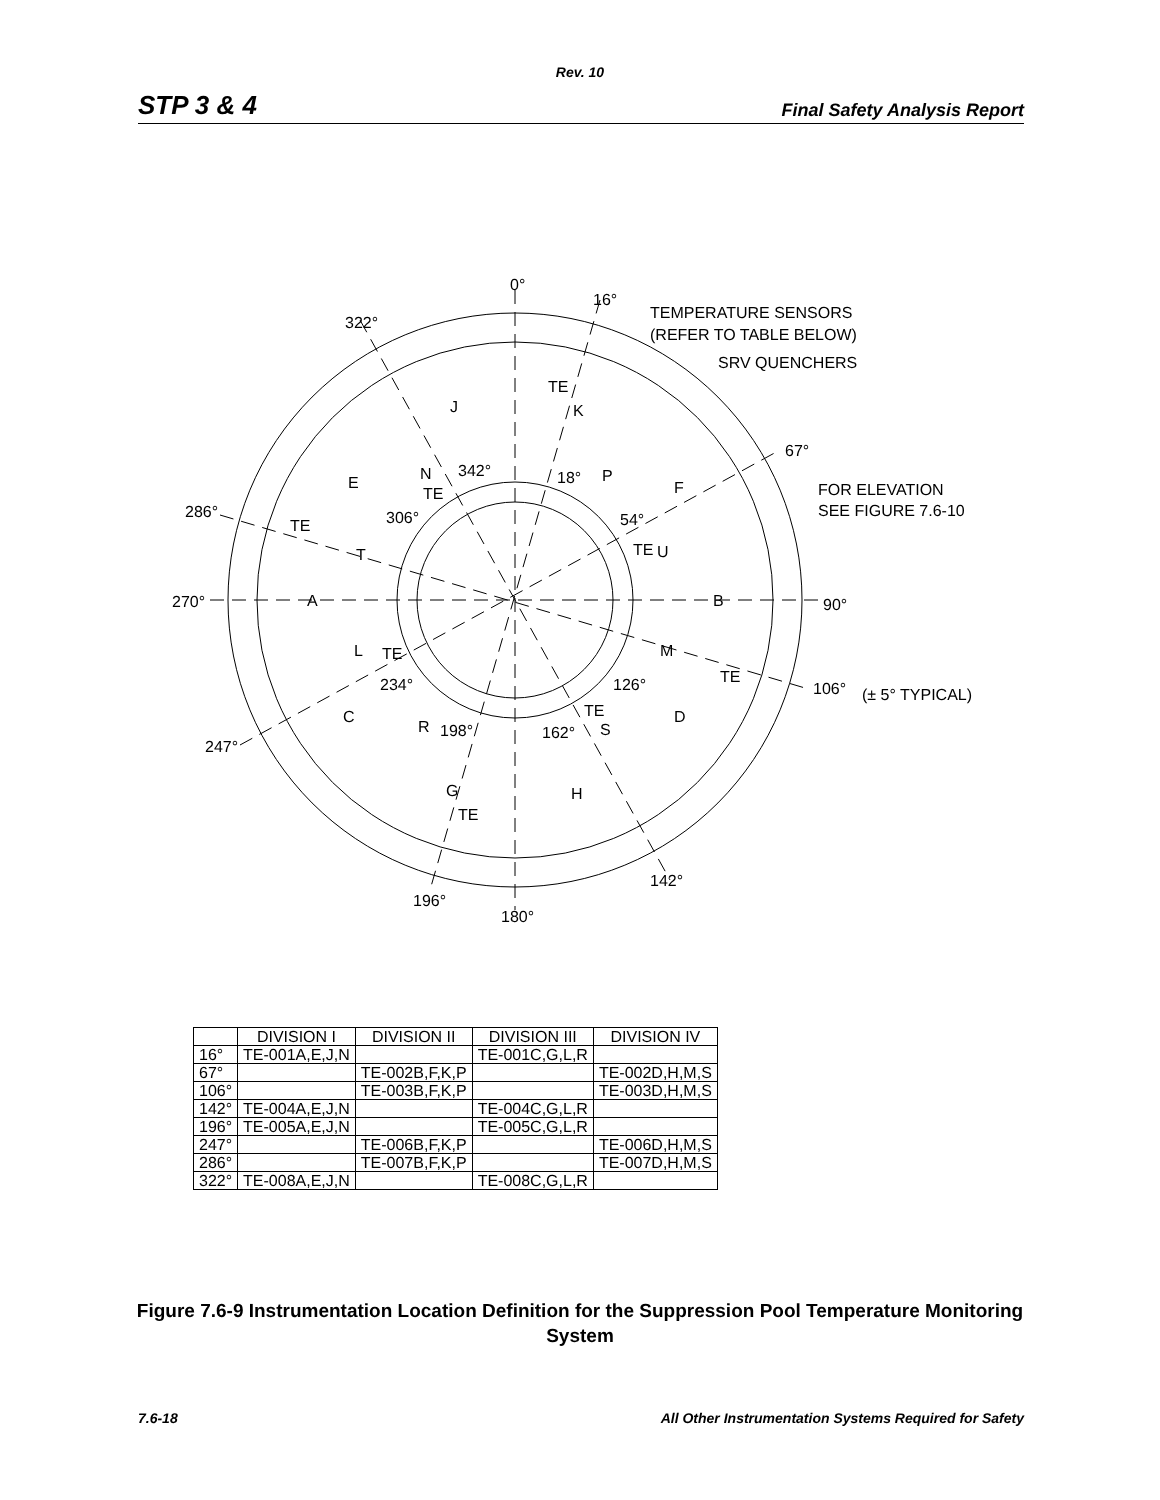Rev. 10
STP 3 & 4 Final Safety Analysis Report
0°
16°
TEMPERATURE SENSORS
(REFER TO TABLE BELOW)
SRV QUENCHERS
322°
67°
FOR ELEVATION
SEE FIGURE 7.6-10
286°
270°
90°
106°
(± 5° TYPICAL)
247°
142°
196°
180°
342°
18°
306°
54°
234°
126°
198°
162°
TE
TE
TE
TE
TE
TE
TE
TE
J
K
E
N
P
F
T
U
A
B
L
M
C
R
S
D
G
H
| | DIVISION I | DIVISION II | DIVISION III | DIVISION IV |
| --- | --- | --- | --- | --- |
| 16° | TE-001A,E,J,N | | TE-001C,G,L,R | |
| 67° | | TE-002B,F,K,P | | TE-002D,H,M,S |
| 106° | | TE-003B,F,K,P | | TE-003D,H,M,S |
| 142° | TE-004A,E,J,N | | TE-004C,G,L,R | |
| 196° | TE-005A,E,J,N | | TE-005C,G,L,R | |
| 247° | | TE-006B,F,K,P | | TE-006D,H,M,S |
| 286° | | TE-007B,F,K,P | | TE-007D,H,M,S |
| 322° | TE-008A,E,J,N | | TE-008C,G,L,R | |
Figure 7.6-9 Instrumentation Location Definition for the Suppression Pool Temperature Monitoring System
7.6-18 All Other Instrumentation Systems Required for Safety